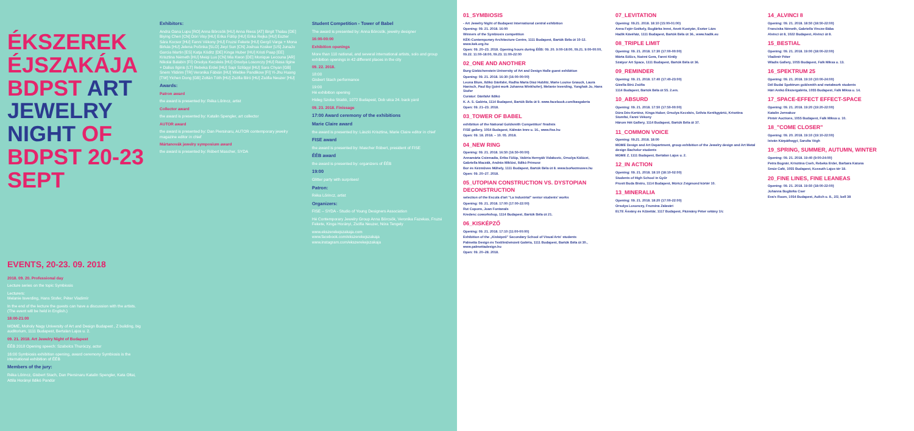ÉKSZEREK ÉJSZAKÁJA BDPST ART JEWELRY NIGHT OF BDPST 20-23 SEPT
EVENTS, 20-23. 09. 2018
2018. 09. 20. Professional day
Lecture series on the topic Symbiosis
Lecturers:
Melanie Isverding, Hans Stofer, Péter Vladimír
In the end of the lecture the guests can have a discussion with the artists. (The event will be held in English.)
18:00-21:00
MOME, Moholy Nagy University of Art and Design Budapest , Z building, big auditorium, 1111 Budapest, Bertalan Lajos u. 2.
09. 21. 2018. Art Jewelry Night of Budapest
ÉÉB 2018 Opening speech: Szabolcs Thuróczy, actor
16:00 Symbiosis exhibition opening, award ceremony Symbiosis is the international exhibition of ÉÉB
Members of the jury:
Réka Lőrincz, Gisbert Stach, Dan Piersinaru Katalin Spengler, Kata Oltai, Attila Horányi Ildikó Pandúr
Exhibitors:
Andra Oana Lupu [RO] Anna Börcsök [HU] Anna Riess [AT] Birgit Thalau [DE] Biying Chen [CN] Dóri Visy [HU] Erika Fülöp [HU] Erika Rejka [HU] Eszter Sára Kocsor [HU] Fanni Vékony [HU] Fruzsi Fekete [HU] Gergő Varga + Mona Birkás [HU] Jelena Počinka [SLO] Jieyi Sun [CN] Joshua Kosker [US] JunaJo Garcia Martin [ES] Katja Köditz [DE] Kinga Huber [HU] Kristi Paap [EE] Krisztina Németh [HU] Meiqi Luo [CN] Mia Kwon [DE] Monique Lecouna [AR] Nikolai Balabin [FI] Orsolya Kecskés [HU] Orsolya Losonczy [HU] Rasa Ilgine + Dalius Ilginis [LT] Rebeka Erdei [HU] Sapi Szilágyi [HU] Sara Chyan [GB] Snem Yildirim [TR] Veronika Fábián [HU] Wiebke Pandikow [FI] Yi-Jhu Huang [TW] Yichen Dong [GB] Zoltán Tóth [HU] Zsófia Bíró [HU] Zsófia Neuzer [HU]
Awards:
Patron award
the award is presented by: Réka Lőrincz, artist
Collector award
the award is presented by: Katalin Spengler, art collector
AUTOR award
the award is presented by: Dan Piersinaru, AUTOR contemporary jewelry magazine editor in chief
Mártanovák jewelry symposium award
the award is presented by: Róbert Mascher, SYDA
Student Competition - Tower of Babel
The award is presented by: Anna Börcsök, jewelry designer
16:00-00:00
Exhibition openings
More than 110 national, and several international artists, solo and group exhibition openings in 42 different places in the city
09. 22. 2018.
18:00
Gisbert Stach performance
19:00
Hé exhibition opening
Hideg Szoba Stúdió, 1072 Budapest, Dob utca 24. back yard
09. 23. 2018. Finissage
17:00 Award ceremony of the exhibitions
Marie Claire award
the award is presented by: László Krisztina, Marie Claire editor in chief
FISE award
the award is presented by: Mascher Róbert, president of FISE
ÉÉB award
the award is presented by: organizers of ÉÉB
19:00
Glitter party with surprises!
Patron:
Réka Lőrincz, artist
Organizers:
FISE – SYDA - Studio of Young Designers Association
Hé Contemporary Jewelry Group Anna Börcsök, Veronika Fazekas, Fruzsi Fekete, Kinga Horányi, Zsófia Neuzer, Nóra Tengely
www.ekszerekejszakaja.com
www.facebook.com/ekszerekejszakaja
www.instagram.com/ekszerekejszakaja
01_SYMBIOSIS
- Art Jewelry Night of Budapest International central exhibition
Opening: 09. 21. 2018. 16:00
Winners of the Symbiosis competition
KÉK-Contemporary Architecture Centre, 1111 Budapest, Bartók Béla út 10-12. www.kek.org.hu
Open: 09. 20–23. 2018. Opening hours during ÉÉB: 09. 20. 9:00-18:00, 09.21. 9:00-00:00, 09.22. 11:00-18:00, 09.23. 11:00-22:00
02_ONE AND ANOTHER
Burg Giebichenstein University of Art and Design Halle guest exhibition
Opening: 09. 21. 2018. 16:30 (16:00-00:00)
Leona Blum, Ildikó Dánfalvi, Radha Maria Diaz Hublitz, Marie Louise Gnauck, Laura Hanisch, Paul Iby (joint work Johanna Winkhofer), Melanie Isverding, Yonghak Jo, Hans Stofer
Curator: Dánfalvi Ildikó
K. A. S. Galéria, 1114 Budapest, Bartók Béla út 9. www.facebook.com/kasgaleria
Open: 09. 21–23. 2018.
03_TOWER OF BABEL
exhibition of the National Goldsmith Competition' finalists
FISE gallery, 1054 Budapest, Kálmán Imre u. 16., www.fise.hu
Open: 09. 18. 2018. – 10. 05. 2018.
04_NEW RING
Opening: 09. 21. 2018. 16:50 (16:50-00:00)
Annamária Csizmadia, Erika Fülöp, Valéria Hernyák Vidakovic, Orsolya Kálóczi, Gabriella Maczák, András Miklósi, Ildikó Primusz
Bor és Kézműves Műhely, 1111 Budapest, Bartók Béla út 8. www.borkezmuves.hu
Open: 09. 20–27. 2018.
05_UTOPIAN CONSTRUCTION VS. DYSTOPIAN DECONSTRUCTION
selection of the Escola d'art "La Industrial" senior students' works
Opening: 09. 21. 2018. 17:00 (17:00-22:00)
Rut Copons, Joan Fontanals
Kredenc coworkshop, 1114 Budapest, Bartók Béla út 21.
06_KISKÉPZŐ
Opening: 09. 21. 2018. 17:10 (11:00-00:00)
Exhibition of the „Kisképző" Secondary School of Visual Arts' students
Palmetta Design és Textilművészeti Galéria, 1111 Budapest, Bartók Béla út 30., www.palmettadesign.hu
Open: 09. 20–28. 2018.
07_LEVITATION
Opening: 09.21. 2018. 18:10 (15:00-01:00)
Anna Fejér-Székely, Boglárka Imrei, Anett Kustyán, Eszter Lázs
Hadik Kávéház, 1111 Budapest, Bartók Béla út 36., www.hadik.eu
08_TRIPLE LIMIT
Opening: 09. 21. 2018. 17:30 (17:00-00:00)
Márta Edőcs, Noémi Gera, Fanni Király
Szatyor Art Space, 1111 Budapest, Bartók Béla út 36.
09_REMINDER
Opening: 09. 21. 2018. 17:40 (17:40-23:00)
Gizella Bíró Zsófia
1114 Budapest, Bartók Béla út 55. 2.em.
10_ABSURD
Opening: 09. 21. 2018. 17:50 (17:50-00:00)
Dóra Dés-Kertész, Kinga Huber, Orsolya Kecskés, Szilvia Kerékgyártó, Krisztina Stomfai, Fanni Vékony
Három Hét Gallery, 1114 Budapest, Bartók Béla út 37.
11_COMMON VOICE
Opening: 09.21. 2018. 18:00
MOME Design and Art Department, group exhibition of the Jewelry design and Art Metal design Bachelor students
MOME Z, 1111 Budapest, Bertalan Lajos u. 2.
12_IN ACTION
Opening: 09. 21. 2018. 18:10 (18:10-02:00)
Students of High School in Győr
Prosit Buda Bistro, 1114 Budapest, Móricz Zsigmond körtér 10.
13_MINERALIA
Opening: 09. 21. 2018. 18:20 (17:00-22:00)
Orsolya Losonczy, Fruzsina Zalavári
ELTE Ásvány és Kőzettár, 1117 Budapest, Pázmány Péter sétány 1/c
14_ALVINCI 8
Opening: 09. 21. 2018. 18:50 (18:50-22:00)
Franciska Németh, Gabriella Vincze-Bába
Alvinci út 8, 1022 Budapest, Alvinci út 8.
15_BESTIAL
Opening: 09. 21. 2018. 19:00 (18:00-22:00)
Vladimír Péter
Wladis Gallery, 1055 Budapest, Falk Miksa u. 13.
16_SPEKTRUM 25
Opening: 09. 21. 2018. 19:10 (10:00-24:00)
Dél Budai Spektrum goldsmith and metalwork students
Hári Anikó Ékszergaléria, 1055 Budapest, Falk Miksa u. 14.
17_SPACE-EFFECT EFFECT-SPACE
Opening: 09. 21. 2018. 19:20 (19:20-22:00)
Katalin Jermakov
Pintér Auctions, 1055 Budapest, Falk Miksa u. 10.
18_"COME CLOSER"
Opening: 09. 20. 2018. 19:10 (19:10-22:00)
István Kárpáthegyi, Sarolta Végh
19_SPRING, SUMMER, AUTUMN, WINTER
Opening: 09. 21. 2018. 19:40 (9:00-24:00)
Petra Bognár, Krisztina Cseh, Rebeka Erdei, Barbara Katona
Smúz Café, 1055 Budapest, Kossuth Lajos tér 18.
20_FINE LINES, FINE LEANEAS
Opening: 09. 21. 2018. 19:50 (18:00-22:00)
Johanna Boglárka Cser
Eva's Room, 1054 Budapest, Aulich u. 8., 2/2, bell 38